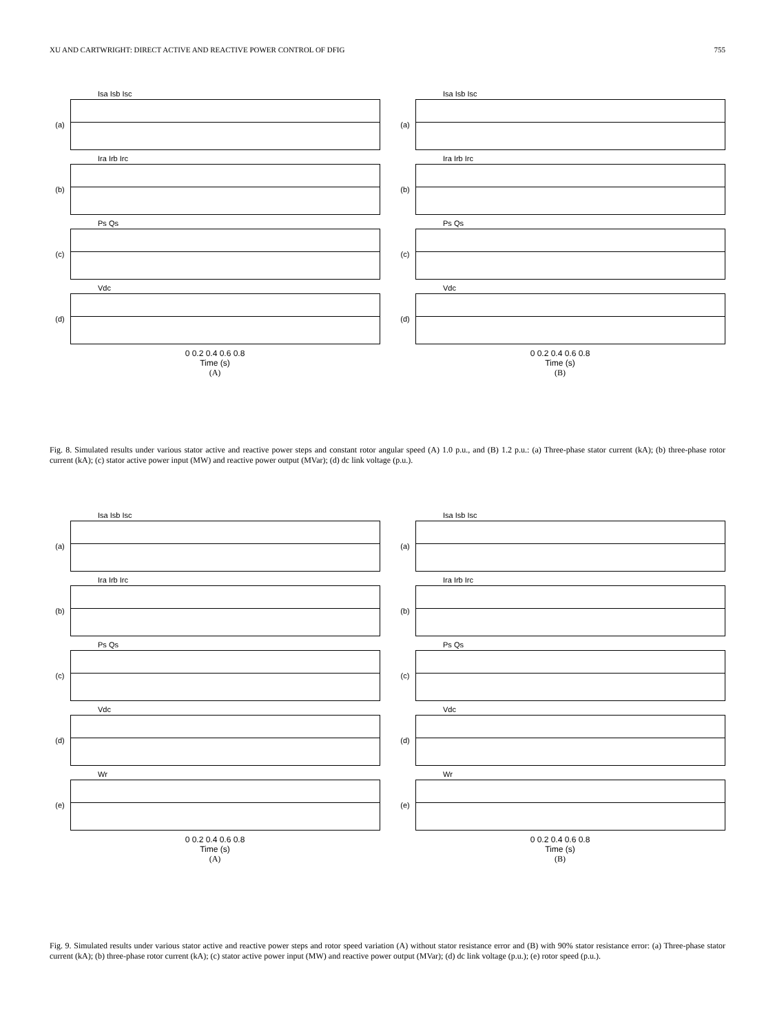XU AND CARTWRIGHT: DIRECT ACTIVE AND REACTIVE POWER CONTROL OF DFIG 755
Isa Isb Isc
(a)
Ira Irb Irc
(b)
Ps Qs
(c)
Vdc
(d)
0 0.2 0.4 0.6 0.8
Time (s)
(A)
Isa Isb Isc
(a)
Ira Irb Irc
(b)
Ps Qs
(c)
Vdc
(d)
0 0.2 0.4 0.6 0.8
Time (s)
(B)
Fig. 8. Simulated results under various stator active and reactive power steps and constant rotor angular speed (A) 1.0 p.u., and (B) 1.2 p.u.: (a) Three-phase stator current (kA); (b) three-phase rotor current (kA); (c) stator active power input (MW) and reactive power output (MVar); (d) dc link voltage (p.u.).
Isa Isb Isc
(a)
Ira Irb Irc
(b)
Ps Qs
(c)
Vdc
(d)
Wr
(e)
0 0.2 0.4 0.6 0.8
Time (s)
(A)
Isa Isb Isc
(a)
Ira Irb Irc
(b)
Ps Qs
(c)
Vdc
(d)
Wr
(e)
0 0.2 0.4 0.6 0.8
Time (s)
(B)
Fig. 9. Simulated results under various stator active and reactive power steps and rotor speed variation (A) without stator resistance error and (B) with 90% stator resistance error: (a) Three-phase stator current (kA); (b) three-phase rotor current (kA); (c) stator active power input (MW) and reactive power output (MVar); (d) dc link voltage (p.u.); (e) rotor speed (p.u.).